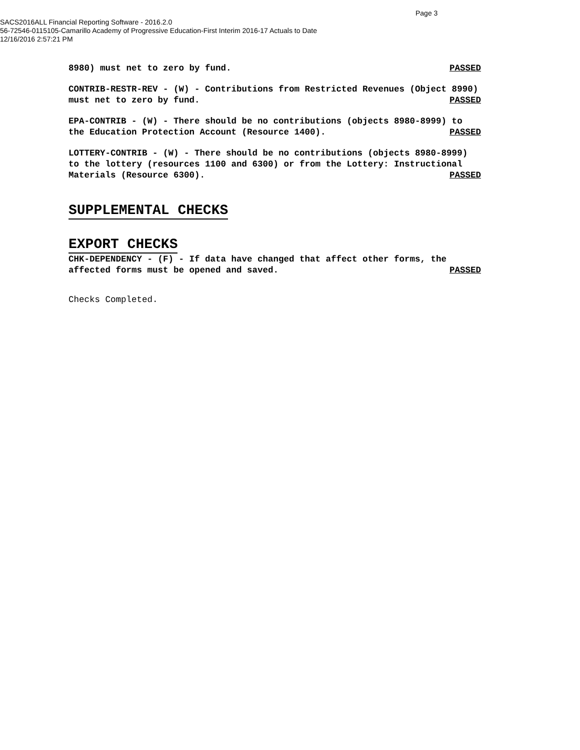Page 3
SACS2016ALL Financial Reporting Software - 2016.2.0
56-72546-0115105-Camarillo Academy of Progressive Education-First Interim 2016-17 Actuals to Date
12/16/2016 2:57:21 PM
8980) must net to zero by fund.
PASSED
CONTRIB-RESTR-REV - (W) - Contributions from Restricted Revenues (Object 8990)
must net to zero by fund.
PASSED
EPA-CONTRIB - (W) - There should be no contributions (objects 8980-8999) to
the Education Protection Account (Resource 1400).
PASSED
LOTTERY-CONTRIB - (W) - There should be no contributions (objects 8980-8999)
to the lottery (resources 1100 and 6300) or from the Lottery: Instructional
Materials (Resource 6300).
PASSED
SUPPLEMENTAL CHECKS
EXPORT CHECKS
CHK-DEPENDENCY - (F) - If data have changed that affect other forms, the
affected forms must be opened and saved.
PASSED
Checks Completed.